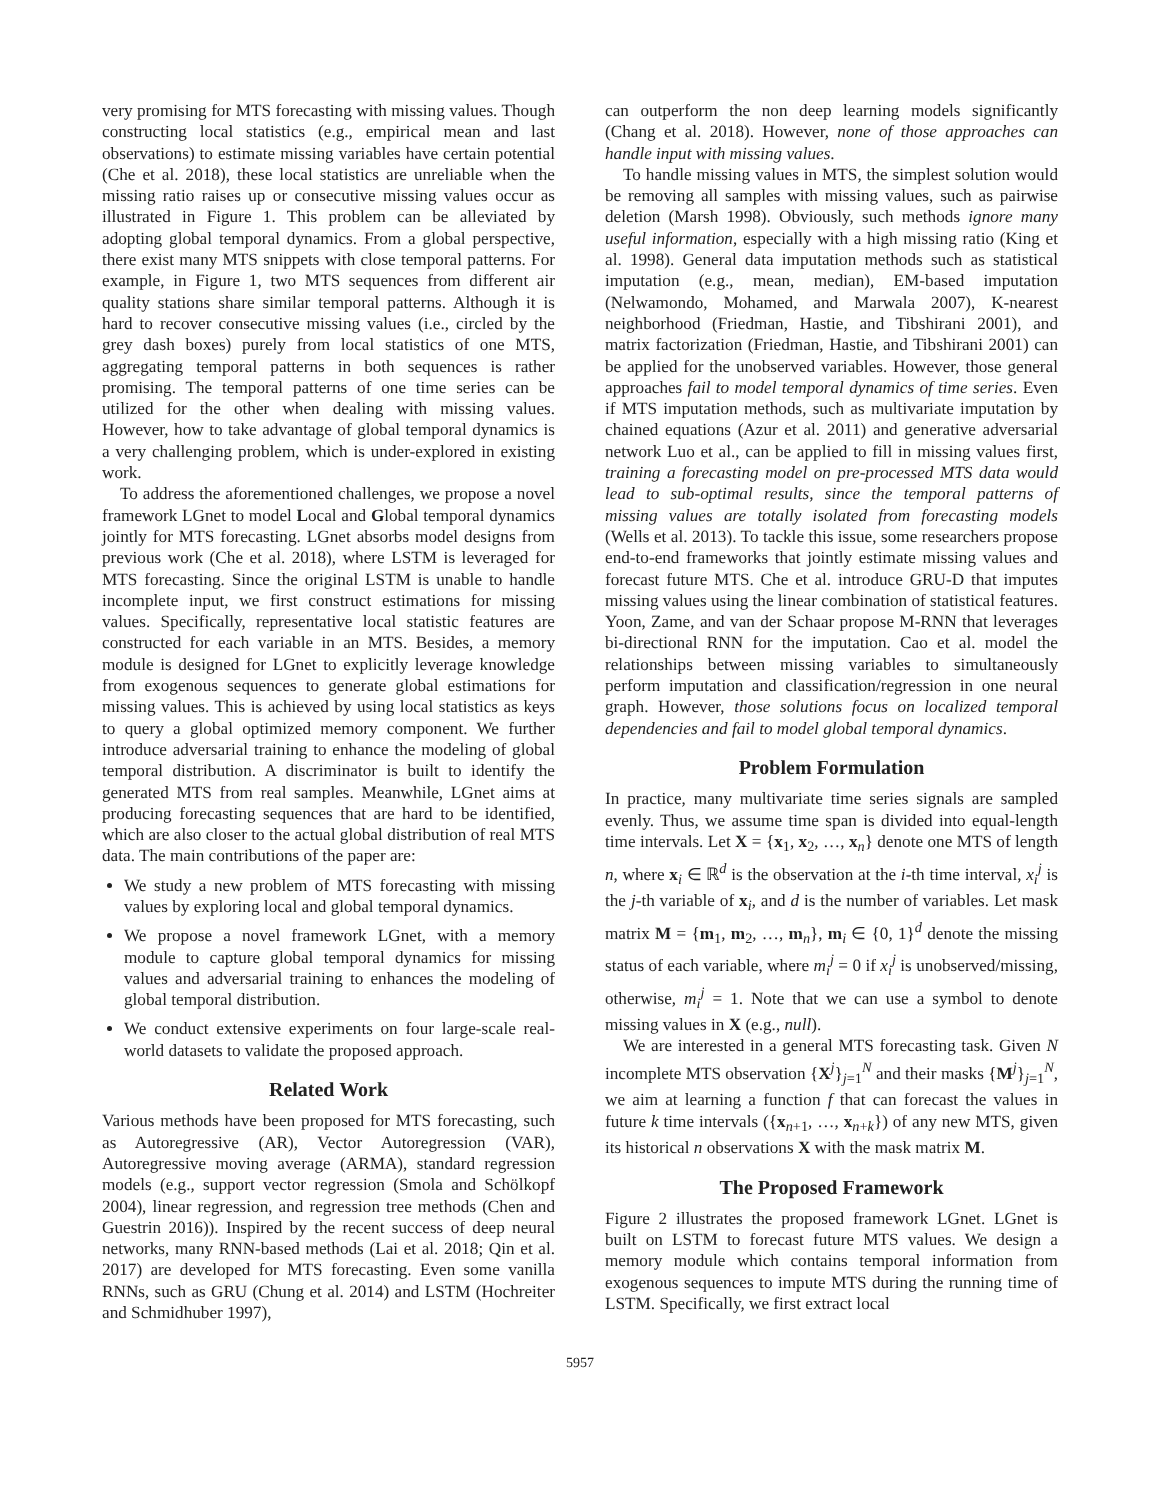very promising for MTS forecasting with missing values. Though constructing local statistics (e.g., empirical mean and last observations) to estimate missing variables have certain potential (Che et al. 2018), these local statistics are unreliable when the missing ratio raises up or consecutive missing values occur as illustrated in Figure 1. This problem can be alleviated by adopting global temporal dynamics. From a global perspective, there exist many MTS snippets with close temporal patterns. For example, in Figure 1, two MTS sequences from different air quality stations share similar temporal patterns. Although it is hard to recover consecutive missing values (i.e., circled by the grey dash boxes) purely from local statistics of one MTS, aggregating temporal patterns in both sequences is rather promising. The temporal patterns of one time series can be utilized for the other when dealing with missing values. However, how to take advantage of global temporal dynamics is a very challenging problem, which is under-explored in existing work.
To address the aforementioned challenges, we propose a novel framework LGnet to model Local and Global temporal dynamics jointly for MTS forecasting. LGnet absorbs model designs from previous work (Che et al. 2018), where LSTM is leveraged for MTS forecasting. Since the original LSTM is unable to handle incomplete input, we first construct estimations for missing values. Specifically, representative local statistic features are constructed for each variable in an MTS. Besides, a memory module is designed for LGnet to explicitly leverage knowledge from exogenous sequences to generate global estimations for missing values. This is achieved by using local statistics as keys to query a global optimized memory component. We further introduce adversarial training to enhance the modeling of global temporal distribution. A discriminator is built to identify the generated MTS from real samples. Meanwhile, LGnet aims at producing forecasting sequences that are hard to be identified, which are also closer to the actual global distribution of real MTS data. The main contributions of the paper are:
We study a new problem of MTS forecasting with missing values by exploring local and global temporal dynamics.
We propose a novel framework LGnet, with a memory module to capture global temporal dynamics for missing values and adversarial training to enhances the modeling of global temporal distribution.
We conduct extensive experiments on four large-scale real-world datasets to validate the proposed approach.
Related Work
Various methods have been proposed for MTS forecasting, such as Autoregressive (AR), Vector Autoregression (VAR), Autoregressive moving average (ARMA), standard regression models (e.g., support vector regression (Smola and Schölkopf 2004), linear regression, and regression tree methods (Chen and Guestrin 2016)). Inspired by the recent success of deep neural networks, many RNN-based methods (Lai et al. 2018; Qin et al. 2017) are developed for MTS forecasting. Even some vanilla RNNs, such as GRU (Chung et al. 2014) and LSTM (Hochreiter and Schmidhuber 1997),
can outperform the non deep learning models significantly (Chang et al. 2018). However, none of those approaches can handle input with missing values.
To handle missing values in MTS, the simplest solution would be removing all samples with missing values, such as pairwise deletion (Marsh 1998). Obviously, such methods ignore many useful information, especially with a high missing ratio (King et al. 1998). General data imputation methods such as statistical imputation (e.g., mean, median), EM-based imputation (Nelwamondo, Mohamed, and Marwala 2007), K-nearest neighborhood (Friedman, Hastie, and Tibshirani 2001), and matrix factorization (Friedman, Hastie, and Tibshirani 2001) can be applied for the unobserved variables. However, those general approaches fail to model temporal dynamics of time series. Even if MTS imputation methods, such as multivariate imputation by chained equations (Azur et al. 2011) and generative adversarial network Luo et al., can be applied to fill in missing values first, training a forecasting model on pre-processed MTS data would lead to sub-optimal results, since the temporal patterns of missing values are totally isolated from forecasting models (Wells et al. 2013). To tackle this issue, some researchers propose end-to-end frameworks that jointly estimate missing values and forecast future MTS. Che et al. introduce GRU-D that imputes missing values using the linear combination of statistical features. Yoon, Zame, and van der Schaar propose M-RNN that leverages bi-directional RNN for the imputation. Cao et al. model the relationships between missing variables to simultaneously perform imputation and classification/regression in one neural graph. However, those solutions focus on localized temporal dependencies and fail to model global temporal dynamics.
Problem Formulation
In practice, many multivariate time series signals are sampled evenly. Thus, we assume time span is divided into equal-length time intervals. Let X = {x<sub>1</sub>, x<sub>2</sub>, …, x<sub>n</sub>} denote one MTS of length n, where x<sub>i</sub> ∈ ℝ<sup>d</sup> is the observation at the i-th time interval, x<sub>i</sub><sup>j</sup> is the j-th variable of x<sub>i</sub>, and d is the number of variables. Let mask matrix M = {m<sub>1</sub>, m<sub>2</sub>, …, m<sub>n</sub>}, m<sub>i</sub> ∈ {0, 1}<sup>d</sup> denote the missing status of each variable, where m<sub>i</sub><sup>j</sup> = 0 if x<sub>i</sub><sup>j</sup> is unobserved/missing, otherwise, m<sub>i</sub><sup>j</sup> = 1. Note that we can use a symbol to denote missing values in X (e.g., null).
We are interested in a general MTS forecasting task. Given N incomplete MTS observation {X<sup>j</sup>}<sub>j=1</sub><sup>N</sup> and their masks {M<sup>j</sup>}<sub>j=1</sub><sup>N</sup>, we aim at learning a function f that can forecast the values in future k time intervals ({x<sub>n+1</sub>, …, x<sub>n+k</sub>}) of any new MTS, given its historical n observations X with the mask matrix M.
The Proposed Framework
Figure 2 illustrates the proposed framework LGnet. LGnet is built on LSTM to forecast future MTS values. We design a memory module which contains temporal information from exogenous sequences to impute MTS during the running time of LSTM. Specifically, we first extract local
5957